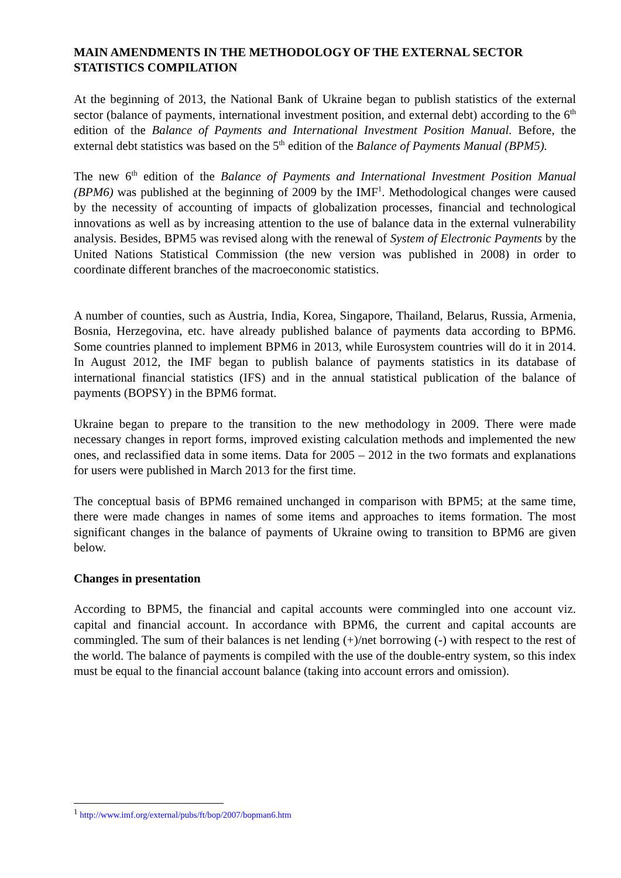MAIN AMENDMENTS IN THE METHODOLOGY OF THE EXTERNAL SECTOR STATISTICS COMPILATION
At the beginning of 2013, the National Bank of Ukraine began to publish statistics of the external sector (balance of payments, international investment position, and external debt) according to the 6<sup>th</sup> edition of the Balance of Payments and International Investment Position Manual. Before, the external debt statistics was based on the 5<sup>th</sup> edition of the Balance of Payments Manual (BPM5).
The new 6<sup>th</sup> edition of the Balance of Payments and International Investment Position Manual (BPM6) was published at the beginning of 2009 by the IMF<sup>1</sup>. Methodological changes were caused by the necessity of accounting of impacts of globalization processes, financial and technological innovations as well as by increasing attention to the use of balance data in the external vulnerability analysis. Besides, BPM5 was revised along with the renewal of System of Electronic Payments by the United Nations Statistical Commission (the new version was published in 2008) in order to coordinate different branches of the macroeconomic statistics.
A number of counties, such as Austria, India, Korea, Singapore, Thailand, Belarus, Russia, Armenia, Bosnia, Herzegovina, etc. have already published balance of payments data according to BPM6. Some countries planned to implement BPM6 in 2013, while Eurosystem countries will do it in 2014. In August 2012, the IMF began to publish balance of payments statistics in its database of international financial statistics (IFS) and in the annual statistical publication of the balance of payments (BOPSY) in the BPM6 format.
Ukraine began to prepare to the transition to the new methodology in 2009. There were made necessary changes in report forms, improved existing calculation methods and implemented the new ones, and reclassified data in some items. Data for 2005 – 2012 in the two formats and explanations for users were published in March 2013 for the first time.
The conceptual basis of BPM6 remained unchanged in comparison with BPM5; at the same time, there were made changes in names of some items and approaches to items formation. The most significant changes in the balance of payments of Ukraine owing to transition to BPM6 are given below.
Changes in presentation
According to BPM5, the financial and capital accounts were commingled into one account viz. capital and financial account. In accordance with BPM6, the current and capital accounts are commingled. The sum of their balances is net lending (+)/net borrowing (-) with respect to the rest of the world. The balance of payments is compiled with the use of the double-entry system, so this index must be equal to the financial account balance (taking into account errors and omission).
<sup>1</sup> http://www.imf.org/external/pubs/ft/bop/2007/bopman6.htm